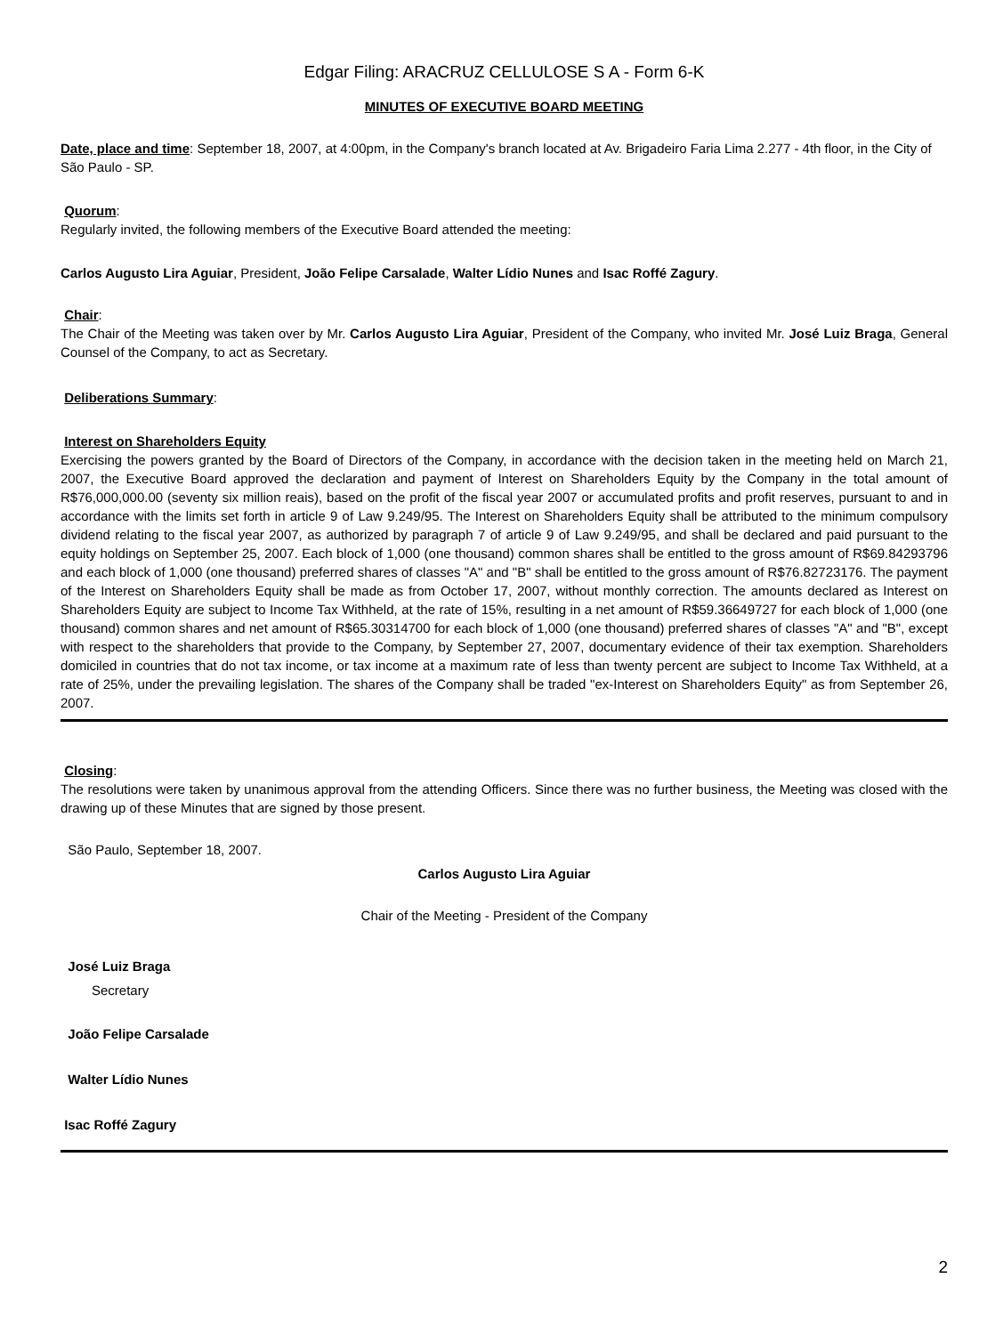Edgar Filing: ARACRUZ CELLULOSE S A - Form 6-K
MINUTES OF EXECUTIVE BOARD MEETING
Date, place and time: September 18, 2007, at 4:00pm, in the Company's branch located at Av. Brigadeiro Faria Lima 2.277 - 4th floor, in the City of São Paulo - SP.
Quorum:
Regularly invited, the following members of the Executive Board attended the meeting:
Carlos Augusto Lira Aguiar, President, João Felipe Carsalade, Walter Lídio Nunes and Isac Roffé Zagury.
Chair:
The Chair of the Meeting was taken over by Mr. Carlos Augusto Lira Aguiar, President of the Company, who invited Mr. José Luiz Braga, General Counsel of the Company, to act as Secretary.
Deliberations Summary:
Interest on Shareholders Equity
Exercising the powers granted by the Board of Directors of the Company, in accordance with the decision taken in the meeting held on March 21, 2007, the Executive Board approved the declaration and payment of Interest on Shareholders Equity by the Company in the total amount of R$76,000,000.00 (seventy six million reais), based on the profit of the fiscal year 2007 or accumulated profits and profit reserves, pursuant to and in accordance with the limits set forth in article 9 of Law 9.249/95. The Interest on Shareholders Equity shall be attributed to the minimum compulsory dividend relating to the fiscal year 2007, as authorized by paragraph 7 of article 9 of Law 9.249/95, and shall be declared and paid pursuant to the equity holdings on September 25, 2007. Each block of 1,000 (one thousand) common shares shall be entitled to the gross amount of R$69.84293796 and each block of 1,000 (one thousand) preferred shares of classes "A" and "B" shall be entitled to the gross amount of R$76.82723176. The payment of the Interest on Shareholders Equity shall be made as from October 17, 2007, without monthly correction. The amounts declared as Interest on Shareholders Equity are subject to Income Tax Withheld, at the rate of 15%, resulting in a net amount of R$59.36649727 for each block of 1,000 (one thousand) common shares and net amount of R$65.30314700 for each block of 1,000 (one thousand) preferred shares of classes "A" and "B", except with respect to the shareholders that provide to the Company, by September 27, 2007, documentary evidence of their tax exemption. Shareholders domiciled in countries that do not tax income, or tax income at a maximum rate of less than twenty percent are subject to Income Tax Withheld, at a rate of 25%, under the prevailing legislation. The shares of the Company shall be traded "ex-Interest on Shareholders Equity" as from September 26, 2007.
Closing:
The resolutions were taken by unanimous approval from the attending Officers. Since there was no further business, the Meeting was closed with the drawing up of these Minutes that are signed by those present.
São Paulo, September 18, 2007.
Carlos Augusto Lira Aguiar
Chair of the Meeting - President of the Company
José Luiz Braga
Secretary
João Felipe Carsalade
Walter Lídio Nunes
Isac Roffé Zagury
2